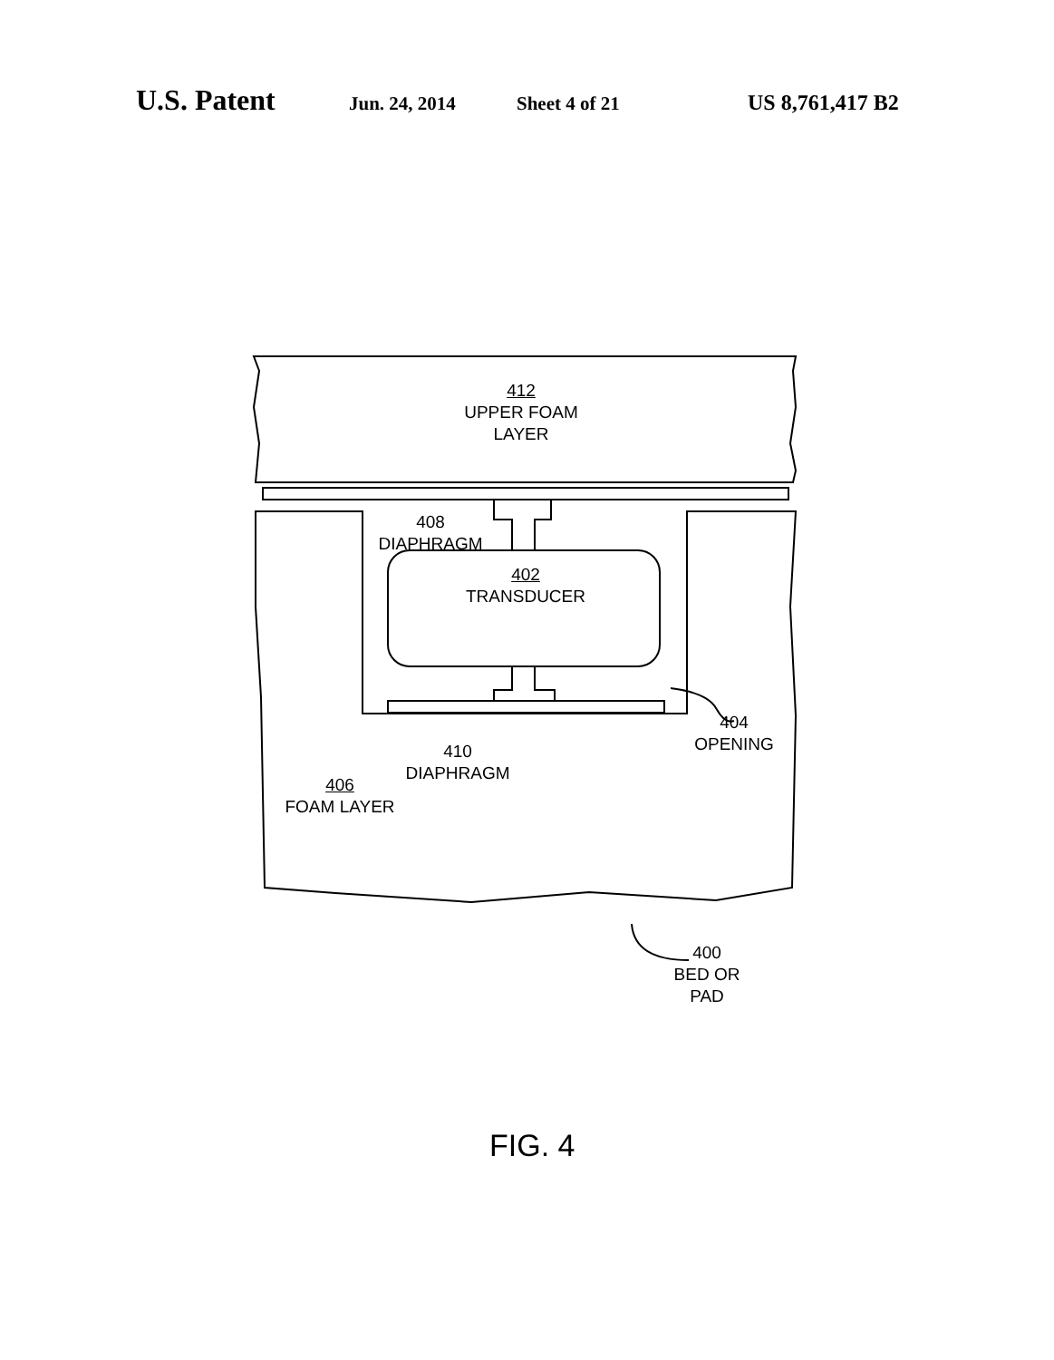U.S. Patent Jun. 24, 2014 Sheet 4 of 21 US 8,761,417 B2
412
UPPER FOAM
LAYER
408
DIAPHRAGM
402
TRANSDUCER
404
OPENING
410
DIAPHRAGM
406
FOAM LAYER
400
BED OR
PAD
FIG. 4